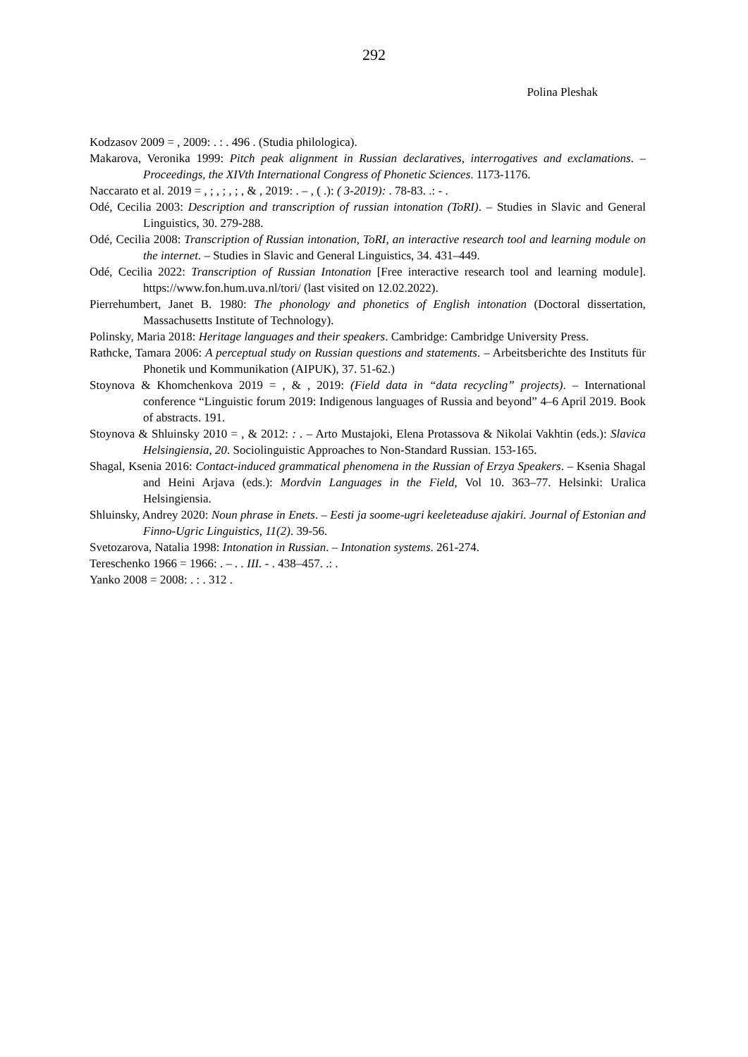292
Polina Pleshak
Kodzasov 2009 = , 2009: . : . 496 . (Studia philologica).
Makarova, Veronika 1999: Pitch peak alignment in Russian declaratives, interrogatives and exclamations. – Proceedings, the XIVth International Congress of Phonetic Sciences. 1173-1176.
Naccarato et al. 2019 = , ; , ; , ; , & , 2019: . – , ( .): ( 3-2019): . 78-83. .: - .
Odé, Cecilia 2003: Description and transcription of russian intonation (ToRI). – Studies in Slavic and General Linguistics, 30. 279-288.
Odé, Cecilia 2008: Transcription of Russian intonation, ToRI, an interactive research tool and learning module on the internet. – Studies in Slavic and General Linguistics, 34. 431–449.
Odé, Cecilia 2022: Transcription of Russian Intonation [Free interactive research tool and learning module]. https://www.fon.hum.uva.nl/tori/ (last visited on 12.02.2022).
Pierrehumbert, Janet B. 1980: The phonology and phonetics of English intonation (Doctoral dissertation, Massachusetts Institute of Technology).
Polinsky, Maria 2018: Heritage languages and their speakers. Cambridge: Cambridge University Press.
Rathcke, Tamara 2006: A perceptual study on Russian questions and statements. – Arbeitsberichte des Instituts für Phonetik und Kommunikation (AIPUK), 37. 51-62.)
Stoynova & Khomchenkova 2019 = , & , 2019: (Field data in “data recycling” projects). – International conference “Linguistic forum 2019: Indigenous languages of Russia and beyond” 4–6 April 2019. Book of abstracts. 191.
Stoynova & Shluinsky 2010 = , & 2012: : . – Arto Mustajoki, Elena Protassova & Nikolai Vakhtin (eds.): Slavica Helsingiensia, 20. Sociolinguistic Approaches to Non-Standard Russian. 153-165.
Shagal, Ksenia 2016: Contact-induced grammatical phenomena in the Russian of Erzya Speakers. – Ksenia Shagal and Heini Arjava (eds.): Mordvin Languages in the Field, Vol 10. 363–77. Helsinki: Uralica Helsingiensia.
Shluinsky, Andrey 2020: Noun phrase in Enets. – Eesti ja soome-ugri keeleteaduse ajakiri. Journal of Estonian and Finno-Ugric Linguistics, 11(2). 39-56.
Svetozarova, Natalia 1998: Intonation in Russian. – Intonation systems. 261-274.
Tereschenko 1966 = 1966: . – . . III. - . 438–457. .: .
Yanko 2008 = 2008: . : . 312 .